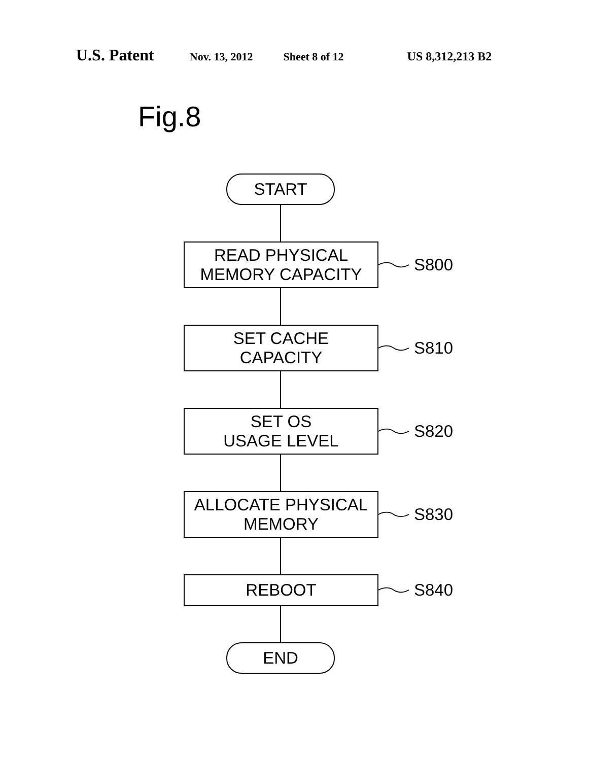U.S. Patent Nov. 13, 2012 Sheet 8 of 12 US 8,312,213 B2
Fig.8
START
READ PHYSICAL
MEMORY CAPACITY
S800
SET CACHE
CAPACITY
S810
SET OS
USAGE LEVEL
S820
ALLOCATE PHYSICAL
MEMORY
S830
REBOOT
S840
END